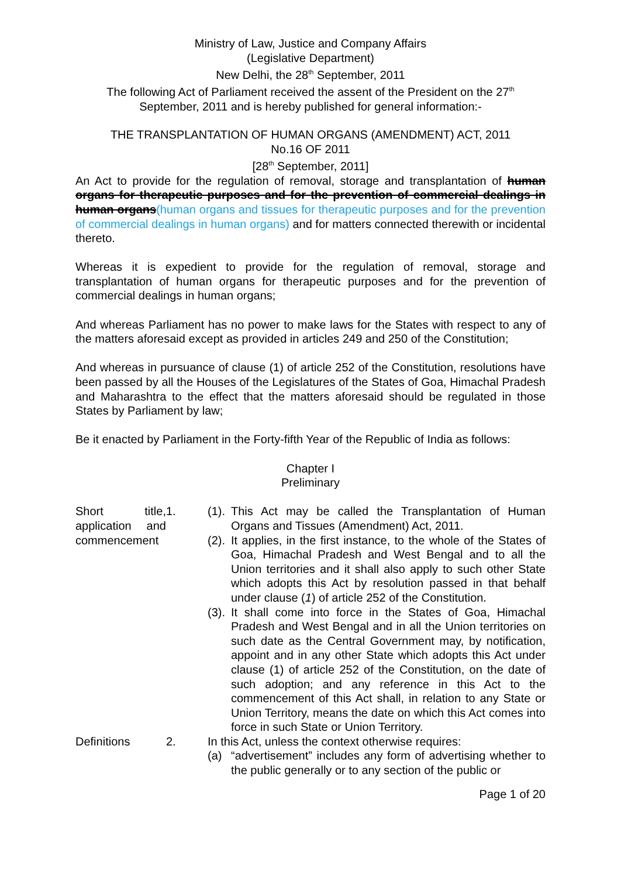Ministry of Law, Justice and Company Affairs
(Legislative Department)
New Delhi, the 28<sup>th</sup> September, 2011
The following Act of Parliament received the assent of the President on the 27<sup>th</sup> September, 2011 and is hereby published for general information:-
THE TRANSPLANTATION OF HUMAN ORGANS (AMENDMENT) ACT, 2011
No.16 OF 2011
[28<sup>th</sup> September, 2011]
An Act to provide for the regulation of removal, storage and transplantation of human organs for therapeutic purposes and for the prevention of commercial dealings in human organs(human organs and tissues for therapeutic purposes and for the prevention of commercial dealings in human organs) and for matters connected therewith or incidental thereto.
Whereas it is expedient to provide for the regulation of removal, storage and transplantation of human organs for therapeutic purposes and for the prevention of commercial dealings in human organs;
And whereas Parliament has no power to make laws for the States with respect to any of the matters aforesaid except as provided in articles 249 and 250 of the Constitution;
And whereas in pursuance of clause (1) of article 252 of the Constitution, resolutions have been passed by all the Houses of the Legislatures of the States of Goa, Himachal Pradesh and Maharashtra to the effect that the matters aforesaid should be regulated in those States by Parliament by law;
Be it enacted by Parliament in the Forty-fifth Year of the Republic of India as follows:
Chapter I
Preliminary
Short title, application and commencement
1. (1).
This Act may be called the Transplantation of Human Organs and Tissues (Amendment) Act, 2011.
(2).
It applies, in the first instance, to the whole of the States of Goa, Himachal Pradesh and West Bengal and to all the Union territories and it shall also apply to such other State which adopts this Act by resolution passed in that behalf under clause (1) of article 252 of the Constitution.
(3).
It shall come into force in the States of Goa, Himachal Pradesh and West Bengal and in all the Union territories on such date as the Central Government may, by notification, appoint and in any other State which adopts this Act under clause (1) of article 252 of the Constitution, on the date of such adoption; and any reference in this Act to the commencement of this Act shall, in relation to any State or Union Territory, means the date on which this Act comes into force in such State or Union Territory.
Definitions 2. In this Act, unless the context otherwise requires:
(a) “advertisement” includes any form of advertising whether to the public generally or to any section of the public or
Page 1 of 20